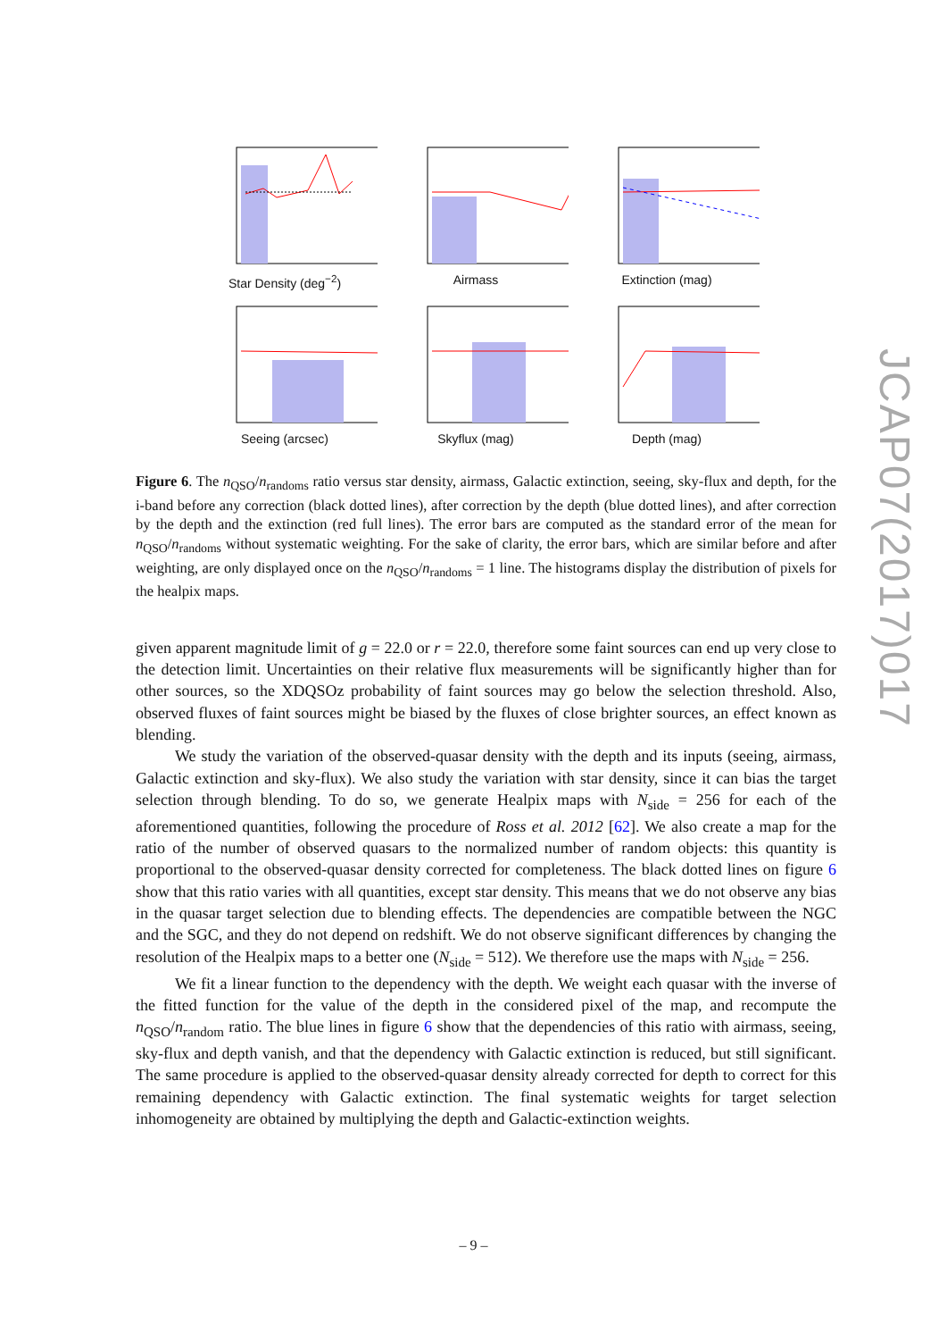Star Density (deg<sup>−2</sup>) Airmass Extinction (mag)
Seeing (arcsec) Skyflux (mag) Depth (mag)
Figure 6. The n<sub>QSO</sub>/n<sub>randoms</sub> ratio versus star density, airmass, Galactic extinction, seeing, sky-flux and depth, for the i-band before any correction (black dotted lines), after correction by the depth (blue dotted lines), and after correction by the depth and the extinction (red full lines). The error bars are computed as the standard error of the mean for n<sub>QSO</sub>/n<sub>randoms</sub> without systematic weighting. For the sake of clarity, the error bars, which are similar before and after weighting, are only displayed once on the n<sub>QSO</sub>/n<sub>randoms</sub> = 1 line. The histograms display the distribution of pixels for the healpix maps.
given apparent magnitude limit of g = 22.0 or r = 22.0, therefore some faint sources can end up very close to the detection limit. Uncertainties on their relative flux measurements will be significantly higher than for other sources, so the XDQSOz probability of faint sources may go below the selection threshold. Also, observed fluxes of faint sources might be biased by the fluxes of close brighter sources, an effect known as blending.
We study the variation of the observed-quasar density with the depth and its inputs (seeing, airmass, Galactic extinction and sky-flux). We also study the variation with star density, since it can bias the target selection through blending. To do so, we generate Healpix maps with N<sub>side</sub> = 256 for each of the aforementioned quantities, following the procedure of Ross et al. 2012 [62]. We also create a map for the ratio of the number of observed quasars to the normalized number of random objects: this quantity is proportional to the observed-quasar density corrected for completeness. The black dotted lines on figure 6 show that this ratio varies with all quantities, except star density. This means that we do not observe any bias in the quasar target selection due to blending effects. The dependencies are compatible between the NGC and the SGC, and they do not depend on redshift. We do not observe significant differences by changing the resolution of the Healpix maps to a better one (N<sub>side</sub> = 512). We therefore use the maps with N<sub>side</sub> = 256.
We fit a linear function to the dependency with the depth. We weight each quasar with the inverse of the fitted function for the value of the depth in the considered pixel of the map, and recompute the n<sub>QSO</sub>/n<sub>random</sub> ratio. The blue lines in figure 6 show that the dependencies of this ratio with airmass, seeing, sky-flux and depth vanish, and that the dependency with Galactic extinction is reduced, but still significant. The same procedure is applied to the observed-quasar density already corrected for depth to correct for this remaining dependency with Galactic extinction. The final systematic weights for target selection inhomogeneity are obtained by multiplying the depth and Galactic-extinction weights.
JCAP07(2017)017
– 9 –